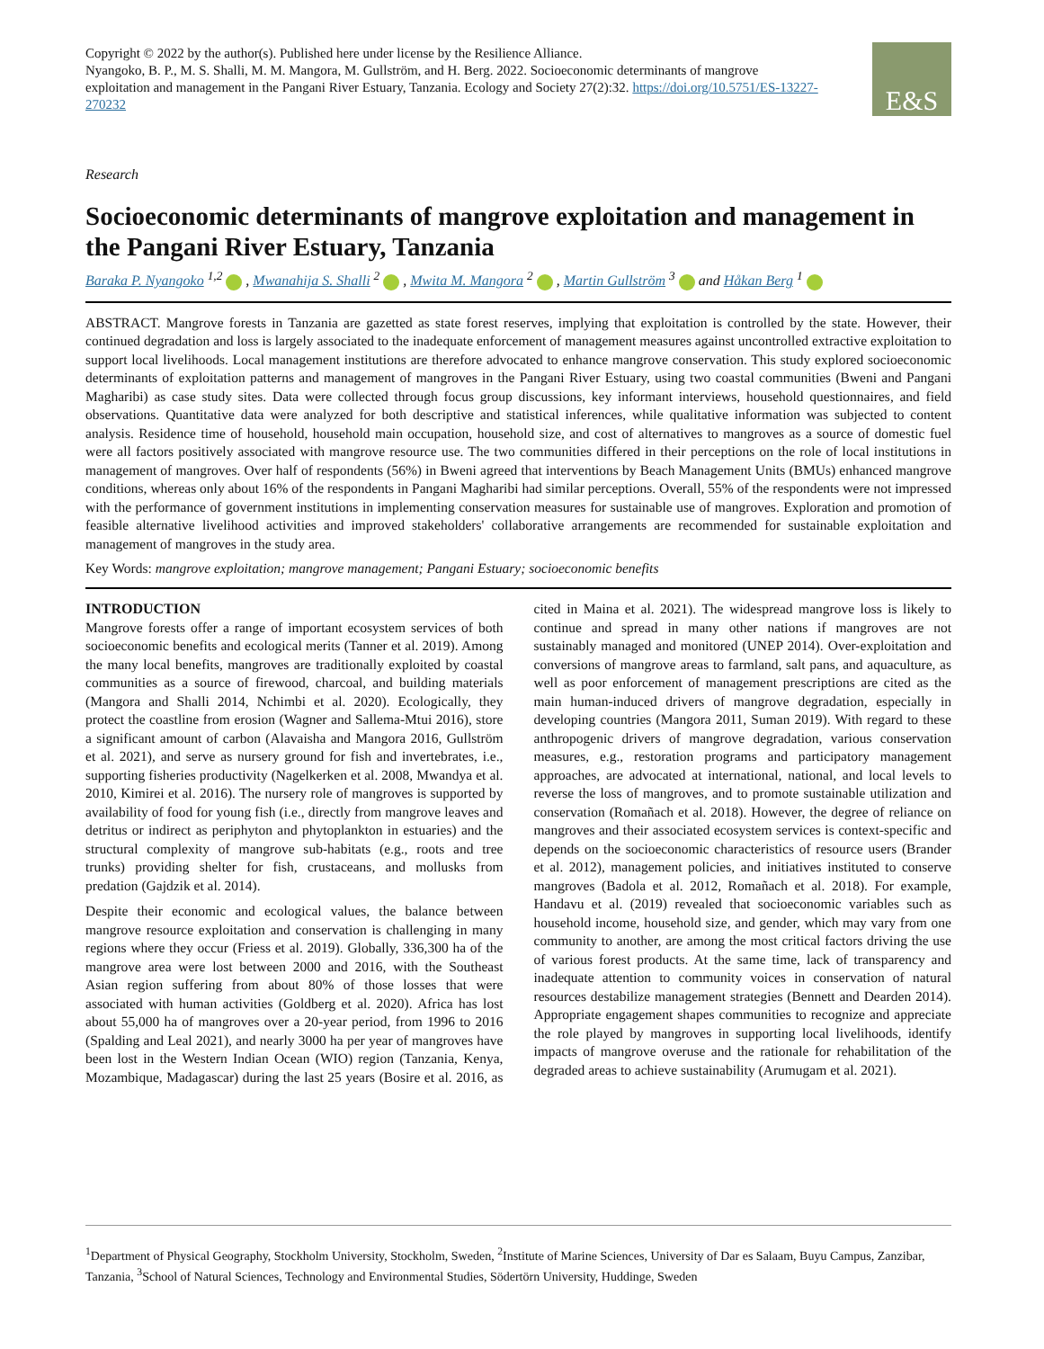Copyright © 2022 by the author(s). Published here under license by the Resilience Alliance.
Nyangoko, B. P., M. S. Shalli, M. M. Mangora, M. Gullström, and H. Berg. 2022. Socioeconomic determinants of mangrove exploitation and management in the Pangani River Estuary, Tanzania. Ecology and Society 27(2):32. https://doi.org/10.5751/ES-13227-270232
E&S
Research
Socioeconomic determinants of mangrove exploitation and management in the Pangani River Estuary, Tanzania
Baraka P. Nyangoko <sup>1,2</sup> , Mwanahija S. Shalli <sup>2</sup> , Mwita M. Mangora <sup>2</sup> , Martin Gullström <sup>3</sup> and Håkan Berg <sup>1</sup>
ABSTRACT. Mangrove forests in Tanzania are gazetted as state forest reserves, implying that exploitation is controlled by the state. However, their continued degradation and loss is largely associated to the inadequate enforcement of management measures against uncontrolled extractive exploitation to support local livelihoods. Local management institutions are therefore advocated to enhance mangrove conservation. This study explored socioeconomic determinants of exploitation patterns and management of mangroves in the Pangani River Estuary, using two coastal communities (Bweni and Pangani Magharibi) as case study sites. Data were collected through focus group discussions, key informant interviews, household questionnaires, and field observations. Quantitative data were analyzed for both descriptive and statistical inferences, while qualitative information was subjected to content analysis. Residence time of household, household main occupation, household size, and cost of alternatives to mangroves as a source of domestic fuel were all factors positively associated with mangrove resource use. The two communities differed in their perceptions on the role of local institutions in management of mangroves. Over half of respondents (56%) in Bweni agreed that interventions by Beach Management Units (BMUs) enhanced mangrove conditions, whereas only about 16% of the respondents in Pangani Magharibi had similar perceptions. Overall, 55% of the respondents were not impressed with the performance of government institutions in implementing conservation measures for sustainable use of mangroves. Exploration and promotion of feasible alternative livelihood activities and improved stakeholders' collaborative arrangements are recommended for sustainable exploitation and management of mangroves in the study area.
Key Words: mangrove exploitation; mangrove management; Pangani Estuary; socioeconomic benefits
INTRODUCTION
Mangrove forests offer a range of important ecosystem services of both socioeconomic benefits and ecological merits (Tanner et al. 2019). Among the many local benefits, mangroves are traditionally exploited by coastal communities as a source of firewood, charcoal, and building materials (Mangora and Shalli 2014, Nchimbi et al. 2020). Ecologically, they protect the coastline from erosion (Wagner and Sallema-Mtui 2016), store a significant amount of carbon (Alavaisha and Mangora 2016, Gullström et al. 2021), and serve as nursery ground for fish and invertebrates, i.e., supporting fisheries productivity (Nagelkerken et al. 2008, Mwandya et al. 2010, Kimirei et al. 2016). The nursery role of mangroves is supported by availability of food for young fish (i.e., directly from mangrove leaves and detritus or indirect as periphyton and phytoplankton in estuaries) and the structural complexity of mangrove sub-habitats (e.g., roots and tree trunks) providing shelter for fish, crustaceans, and mollusks from predation (Gajdzik et al. 2014).
Despite their economic and ecological values, the balance between mangrove resource exploitation and conservation is challenging in many regions where they occur (Friess et al. 2019). Globally, 336,300 ha of the mangrove area were lost between 2000 and 2016, with the Southeast Asian region suffering from about 80% of those losses that were associated with human activities (Goldberg et al. 2020). Africa has lost about 55,000 ha of mangroves over a 20-year period, from 1996 to 2016 (Spalding and Leal 2021), and nearly 3000 ha per year of mangroves have been lost in the Western Indian Ocean (WIO) region (Tanzania, Kenya, Mozambique, Madagascar) during the last 25 years (Bosire et al. 2016, as cited in Maina et al. 2021). The widespread mangrove loss is likely to continue and spread in many other nations if mangroves are not sustainably managed and monitored (UNEP 2014). Over-exploitation and conversions of mangrove areas to farmland, salt pans, and aquaculture, as well as poor enforcement of management prescriptions are cited as the main human-induced drivers of mangrove degradation, especially in developing countries (Mangora 2011, Suman 2019). With regard to these anthropogenic drivers of mangrove degradation, various conservation measures, e.g., restoration programs and participatory management approaches, are advocated at international, national, and local levels to reverse the loss of mangroves, and to promote sustainable utilization and conservation (Romañach et al. 2018). However, the degree of reliance on mangroves and their associated ecosystem services is context-specific and depends on the socioeconomic characteristics of resource users (Brander et al. 2012), management policies, and initiatives instituted to conserve mangroves (Badola et al. 2012, Romañach et al. 2018). For example, Handavu et al. (2019) revealed that socioeconomic variables such as household income, household size, and gender, which may vary from one community to another, are among the most critical factors driving the use of various forest products. At the same time, lack of transparency and inadequate attention to community voices in conservation of natural resources destabilize management strategies (Bennett and Dearden 2014). Appropriate engagement shapes communities to recognize and appreciate the role played by mangroves in supporting local livelihoods, identify impacts of mangrove overuse and the rationale for rehabilitation of the degraded areas to achieve sustainability (Arumugam et al. 2021).
<sup>1</sup> Department of Physical Geography, Stockholm University, Stockholm, Sweden, <sup>2</sup>Institute of Marine Sciences, University of Dar es Salaam, Buyu Campus, Zanzibar, Tanzania, <sup>3</sup>School of Natural Sciences, Technology and Environmental Studies, Södertörn University, Huddinge, Sweden